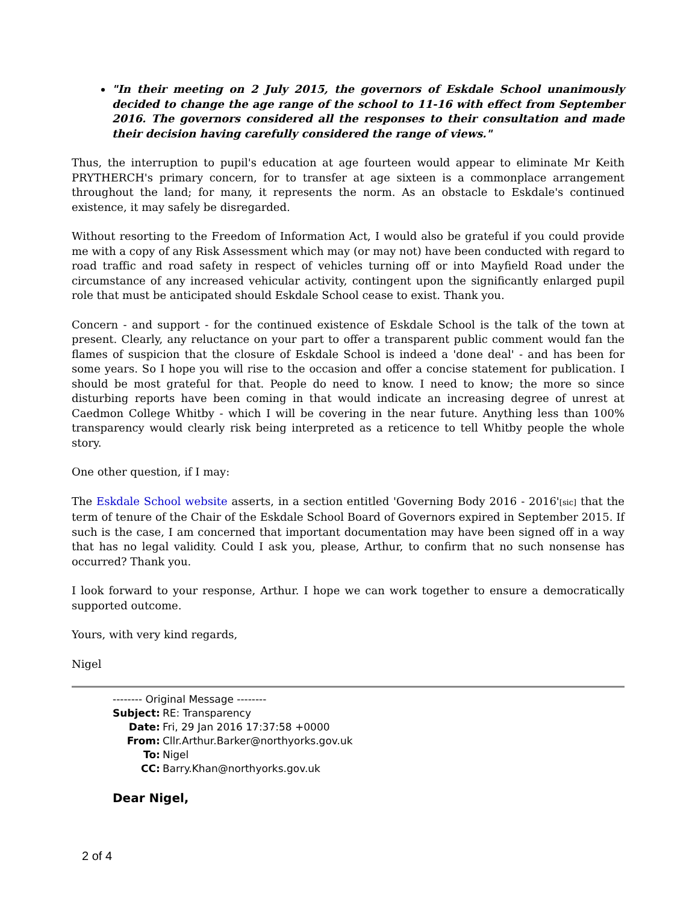"In their meeting on 2 July 2015, the governors of Eskdale School unanimously decided to change the age range of the school to 11-16 with effect from September 2016. The governors considered all the responses to their consultation and made their decision having carefully considered the range of views."
Thus, the interruption to pupil's education at age fourteen would appear to eliminate Mr Keith PRYTHERCH's primary concern, for to transfer at age sixteen is a commonplace arrangement throughout the land; for many, it represents the norm. As an obstacle to Eskdale's continued existence, it may safely be disregarded.
Without resorting to the Freedom of Information Act, I would also be grateful if you could provide me with a copy of any Risk Assessment which may (or may not) have been conducted with regard to road traffic and road safety in respect of vehicles turning off or into Mayfield Road under the circumstance of any increased vehicular activity, contingent upon the significantly enlarged pupil role that must be anticipated should Eskdale School cease to exist. Thank you.
Concern - and support - for the continued existence of Eskdale School is the talk of the town at present. Clearly, any reluctance on your part to offer a transparent public comment would fan the flames of suspicion that the closure of Eskdale School is indeed a 'done deal' - and has been for some years. So I hope you will rise to the occasion and offer a concise statement for publication. I should be most grateful for that. People do need to know. I need to know; the more so since disturbing reports have been coming in that would indicate an increasing degree of unrest at Caedmon College Whitby - which I will be covering in the near future. Anything less than 100% transparency would clearly risk being interpreted as a reticence to tell Whitby people the whole story.
One other question, if I may:
The Eskdale School website asserts, in a section entitled 'Governing Body 2016 - 2016'[sic] that the term of tenure of the Chair of the Eskdale School Board of Governors expired in September 2015. If such is the case, I am concerned that important documentation may have been signed off in a way that has no legal validity. Could I ask you, please, Arthur, to confirm that no such nonsense has occurred? Thank you.
I look forward to your response, Arthur. I hope we can work together to ensure a democratically supported outcome.
Yours, with very kind regards,
Nigel
-------- Original Message --------
| Subject: | RE: Transparency |
| Date: | Fri, 29 Jan 2016 17:37:58 +0000 |
| From: | Cllr.Arthur.Barker@northyorks.gov.uk |
| To: | Nigel |
| CC: | Barry.Khan@northyorks.gov.uk |
Dear Nigel,
2 of 4